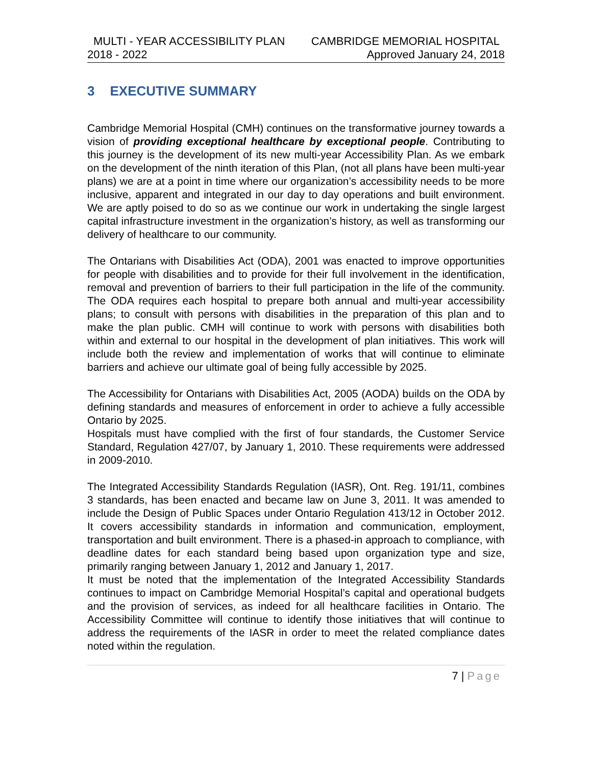MULTI - YEAR ACCESSIBILITY PLAN CAMBRIDGE MEMORIAL HOSPITAL
2018 - 2022 Approved January 24, 2018
3 EXECUTIVE SUMMARY
Cambridge Memorial Hospital (CMH) continues on the transformative journey towards a vision of providing exceptional healthcare by exceptional people. Contributing to this journey is the development of its new multi-year Accessibility Plan. As we embark on the development of the ninth iteration of this Plan, (not all plans have been multi-year plans) we are at a point in time where our organization’s accessibility needs to be more inclusive, apparent and integrated in our day to day operations and built environment. We are aptly poised to do so as we continue our work in undertaking the single largest capital infrastructure investment in the organization’s history, as well as transforming our delivery of healthcare to our community.
The Ontarians with Disabilities Act (ODA), 2001 was enacted to improve opportunities for people with disabilities and to provide for their full involvement in the identification, removal and prevention of barriers to their full participation in the life of the community. The ODA requires each hospital to prepare both annual and multi-year accessibility plans; to consult with persons with disabilities in the preparation of this plan and to make the plan public. CMH will continue to work with persons with disabilities both within and external to our hospital in the development of plan initiatives. This work will include both the review and implementation of works that will continue to eliminate barriers and achieve our ultimate goal of being fully accessible by 2025.
The Accessibility for Ontarians with Disabilities Act, 2005 (AODA) builds on the ODA by defining standards and measures of enforcement in order to achieve a fully accessible Ontario by 2025.
Hospitals must have complied with the first of four standards, the Customer Service Standard, Regulation 427/07, by January 1, 2010. These requirements were addressed in 2009-2010.
The Integrated Accessibility Standards Regulation (IASR), Ont. Reg. 191/11, combines 3 standards, has been enacted and became law on June 3, 2011. It was amended to include the Design of Public Spaces under Ontario Regulation 413/12 in October 2012. It covers accessibility standards in information and communication, employment, transportation and built environment. There is a phased-in approach to compliance, with deadline dates for each standard being based upon organization type and size, primarily ranging between January 1, 2012 and January 1, 2017.
It must be noted that the implementation of the Integrated Accessibility Standards continues to impact on Cambridge Memorial Hospital’s capital and operational budgets and the provision of services, as indeed for all healthcare facilities in Ontario. The Accessibility Committee will continue to identify those initiatives that will continue to address the requirements of the IASR in order to meet the related compliance dates noted within the regulation.
7 | Page